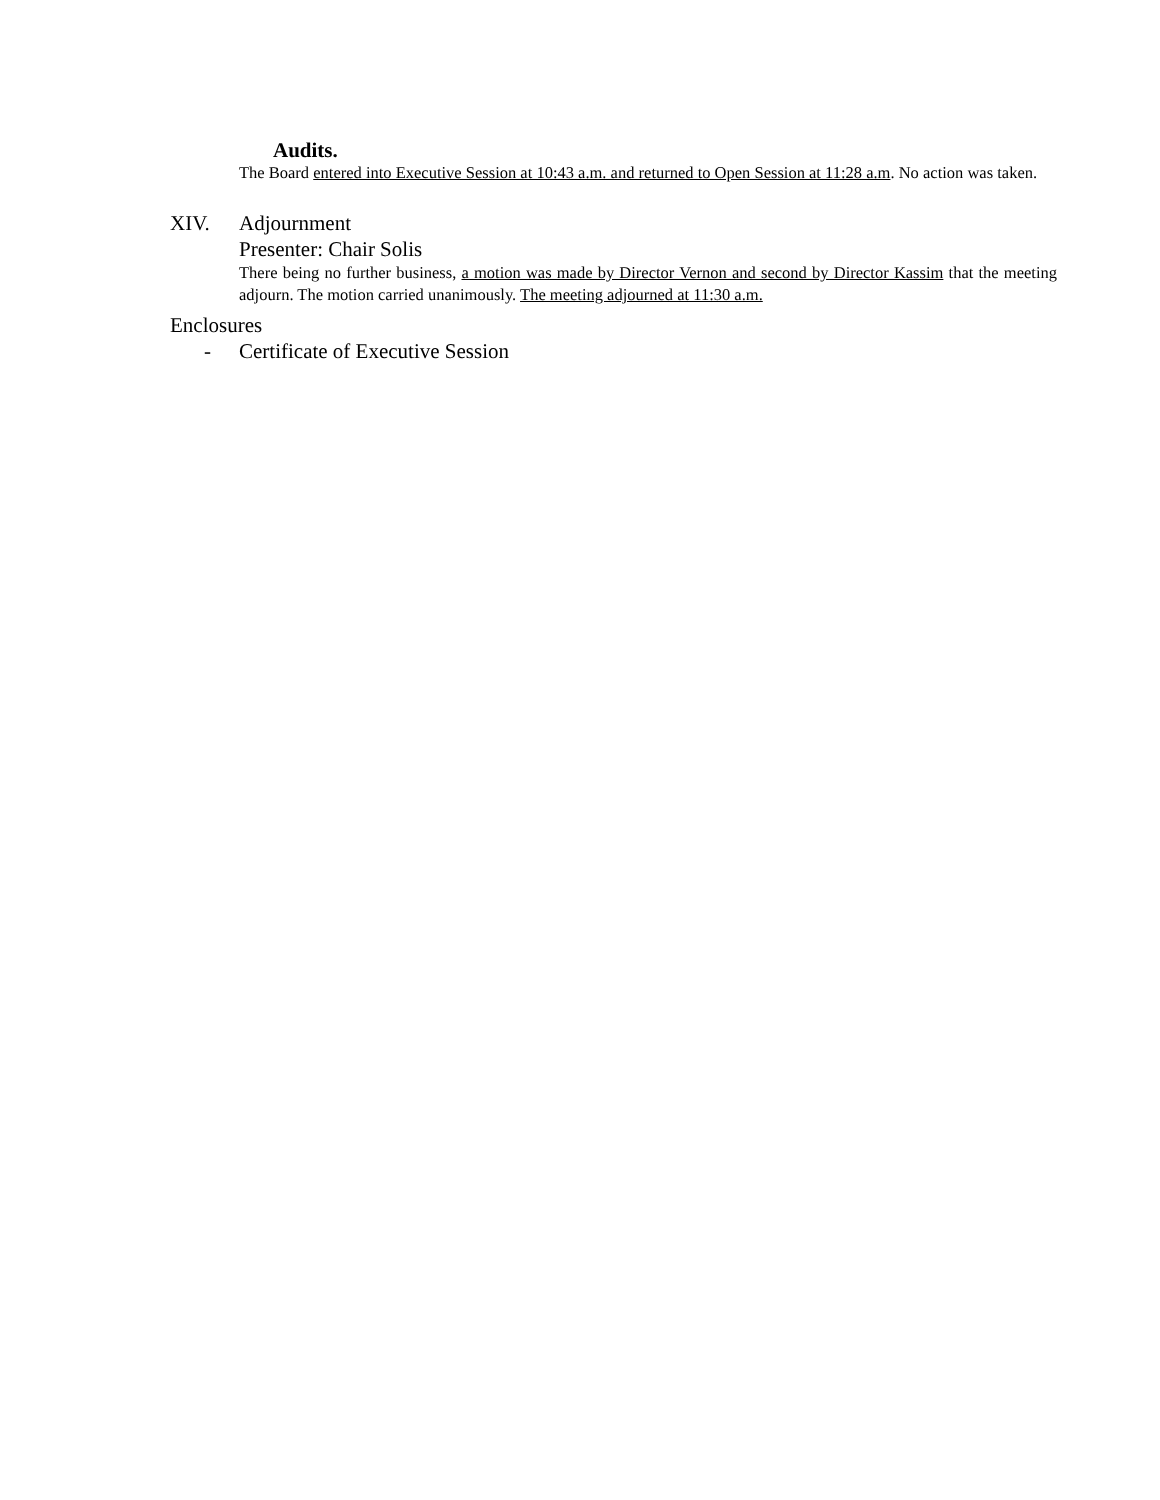Audits.
The Board entered into Executive Session at 10:43 a.m. and returned to Open Session at 11:28 a.m. No action was taken.
XIV. Adjournment
Presenter: Chair Solis
There being no further business, a motion was made by Director Vernon and second by Director Kassim that the meeting adjourn. The motion carried unanimously. The meeting adjourned at 11:30 a.m.
Enclosures
- Certificate of Executive Session